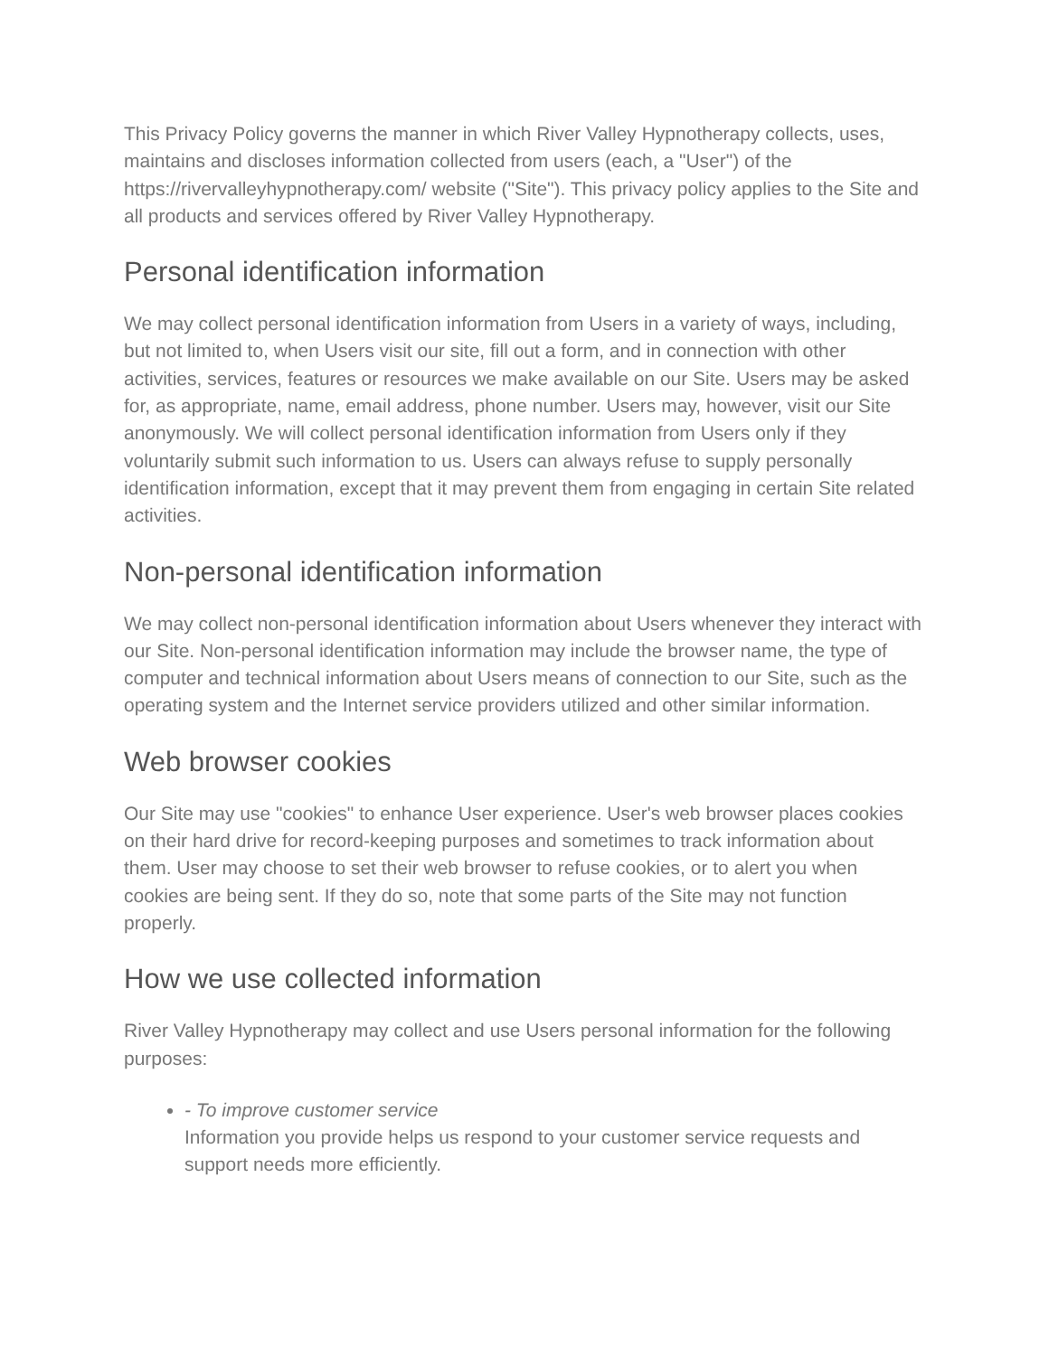This Privacy Policy governs the manner in which River Valley Hypnotherapy collects, uses, maintains and discloses information collected from users (each, a "User") of the https://rivervalleyhypnotherapy.com/ website ("Site"). This privacy policy applies to the Site and all products and services offered by River Valley Hypnotherapy.
Personal identification information
We may collect personal identification information from Users in a variety of ways, including, but not limited to, when Users visit our site, fill out a form, and in connection with other activities, services, features or resources we make available on our Site. Users may be asked for, as appropriate, name, email address, phone number. Users may, however, visit our Site anonymously. We will collect personal identification information from Users only if they voluntarily submit such information to us. Users can always refuse to supply personally identification information, except that it may prevent them from engaging in certain Site related activities.
Non-personal identification information
We may collect non-personal identification information about Users whenever they interact with our Site. Non-personal identification information may include the browser name, the type of computer and technical information about Users means of connection to our Site, such as the operating system and the Internet service providers utilized and other similar information.
Web browser cookies
Our Site may use "cookies" to enhance User experience. User's web browser places cookies on their hard drive for record-keeping purposes and sometimes to track information about them. User may choose to set their web browser to refuse cookies, or to alert you when cookies are being sent. If they do so, note that some parts of the Site may not function properly.
How we use collected information
River Valley Hypnotherapy may collect and use Users personal information for the following purposes:
- To improve customer service
Information you provide helps us respond to your customer service requests and support needs more efficiently.